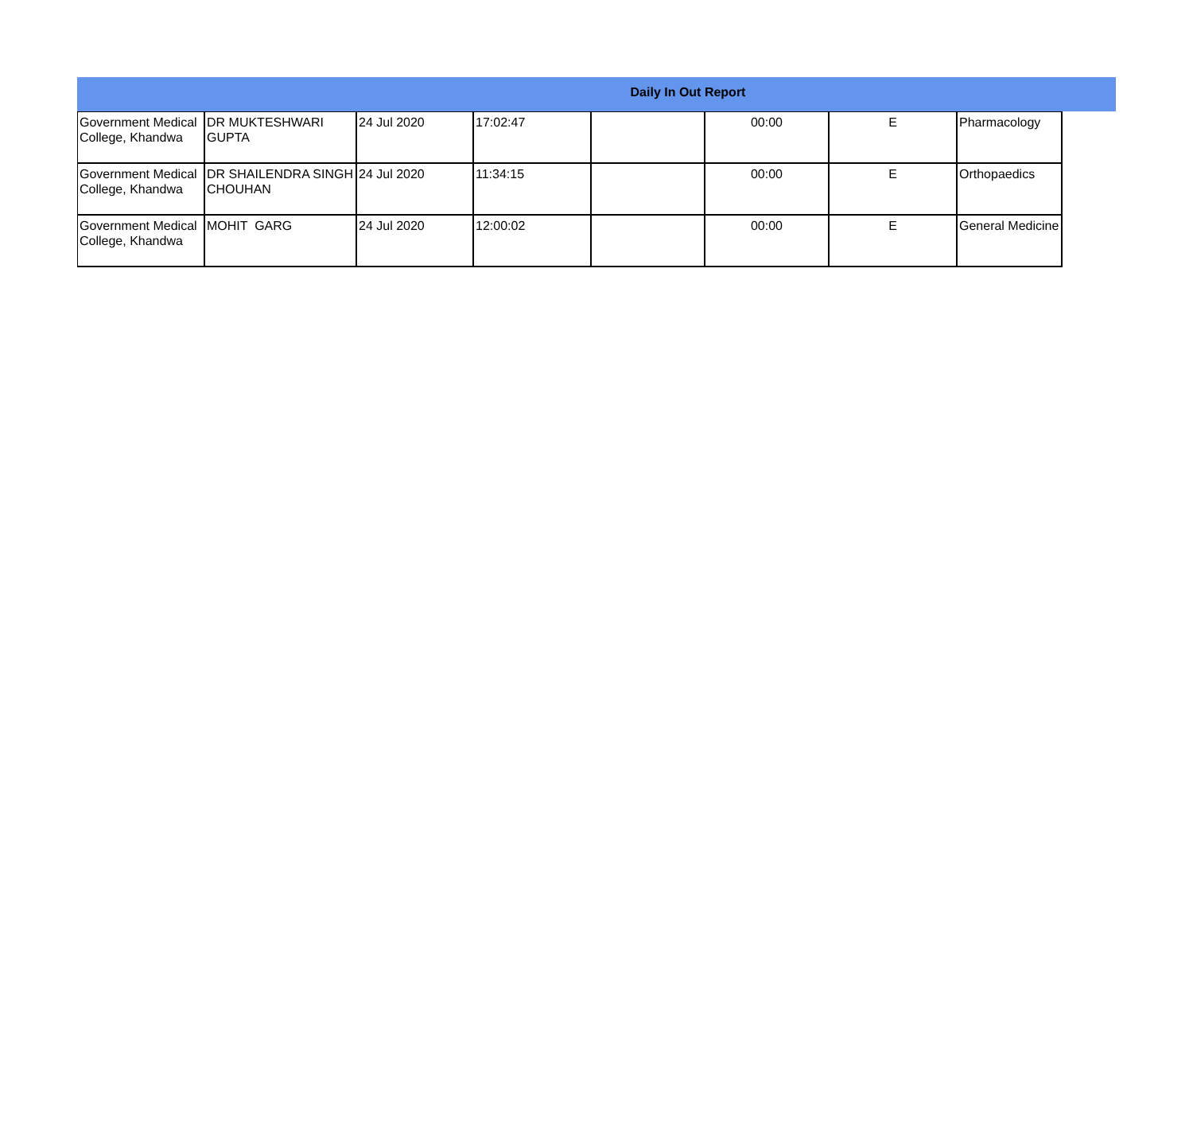Daily In Out Report
| Government Medical College, Khandwa | DR MUKTESHWARI GUPTA | 24 Jul 2020 | 17:02:47 | | 00:00 | E | Pharmacology |
| Government Medical College, Khandwa | DR SHAILENDRA SINGH CHOUHAN | 24 Jul 2020 | 11:34:15 | | 00:00 | E | Orthopaedics |
| Government Medical College, Khandwa | MOHIT GARG | 24 Jul 2020 | 12:00:02 | | 00:00 | E | General Medicine |